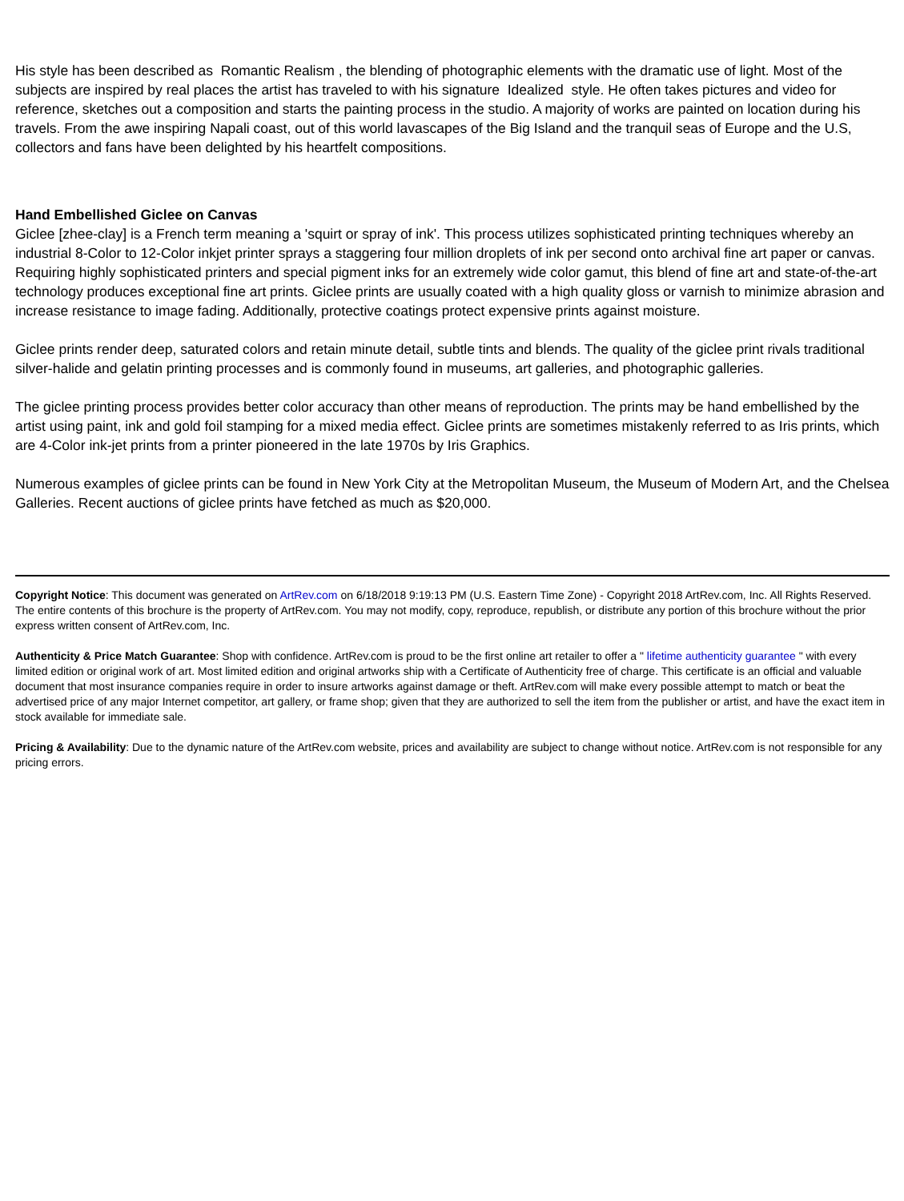His style has been described as Romantic Realism , the blending of photographic elements with the dramatic use of light. Most of the subjects are inspired by real places the artist has traveled to with his signature Idealized style. He often takes pictures and video for reference, sketches out a composition and starts the painting process in the studio. A majority of works are painted on location during his travels. From the awe inspiring Napali coast, out of this world lavascapes of the Big Island and the tranquil seas of Europe and the U.S, collectors and fans have been delighted by his heartfelt compositions.
Hand Embellished Giclee on Canvas
Giclee [zhee-clay] is a French term meaning a 'squirt or spray of ink'. This process utilizes sophisticated printing techniques whereby an industrial 8-Color to 12-Color inkjet printer sprays a staggering four million droplets of ink per second onto archival fine art paper or canvas. Requiring highly sophisticated printers and special pigment inks for an extremely wide color gamut, this blend of fine art and state-of-the-art technology produces exceptional fine art prints. Giclee prints are usually coated with a high quality gloss or varnish to minimize abrasion and increase resistance to image fading. Additionally, protective coatings protect expensive prints against moisture.
Giclee prints render deep, saturated colors and retain minute detail, subtle tints and blends. The quality of the giclee print rivals traditional silver-halide and gelatin printing processes and is commonly found in museums, art galleries, and photographic galleries.
The giclee printing process provides better color accuracy than other means of reproduction. The prints may be hand embellished by the artist using paint, ink and gold foil stamping for a mixed media effect. Giclee prints are sometimes mistakenly referred to as Iris prints, which are 4-Color ink-jet prints from a printer pioneered in the late 1970s by Iris Graphics.
Numerous examples of giclee prints can be found in New York City at the Metropolitan Museum, the Museum of Modern Art, and the Chelsea Galleries. Recent auctions of giclee prints have fetched as much as $20,000.
Copyright Notice: This document was generated on ArtRev.com on 6/18/2018 9:19:13 PM (U.S. Eastern Time Zone) - Copyright 2018 ArtRev.com, Inc. All Rights Reserved. The entire contents of this brochure is the property of ArtRev.com. You may not modify, copy, reproduce, republish, or distribute any portion of this brochure without the prior express written consent of ArtRev.com, Inc.
Authenticity & Price Match Guarantee: Shop with confidence. ArtRev.com is proud to be the first online art retailer to offer a " lifetime authenticity guarantee " with every limited edition or original work of art. Most limited edition and original artworks ship with a Certificate of Authenticity free of charge. This certificate is an official and valuable document that most insurance companies require in order to insure artworks against damage or theft. ArtRev.com will make every possible attempt to match or beat the advertised price of any major Internet competitor, art gallery, or frame shop; given that they are authorized to sell the item from the publisher or artist, and have the exact item in stock available for immediate sale.
Pricing & Availability: Due to the dynamic nature of the ArtRev.com website, prices and availability are subject to change without notice. ArtRev.com is not responsible for any pricing errors.